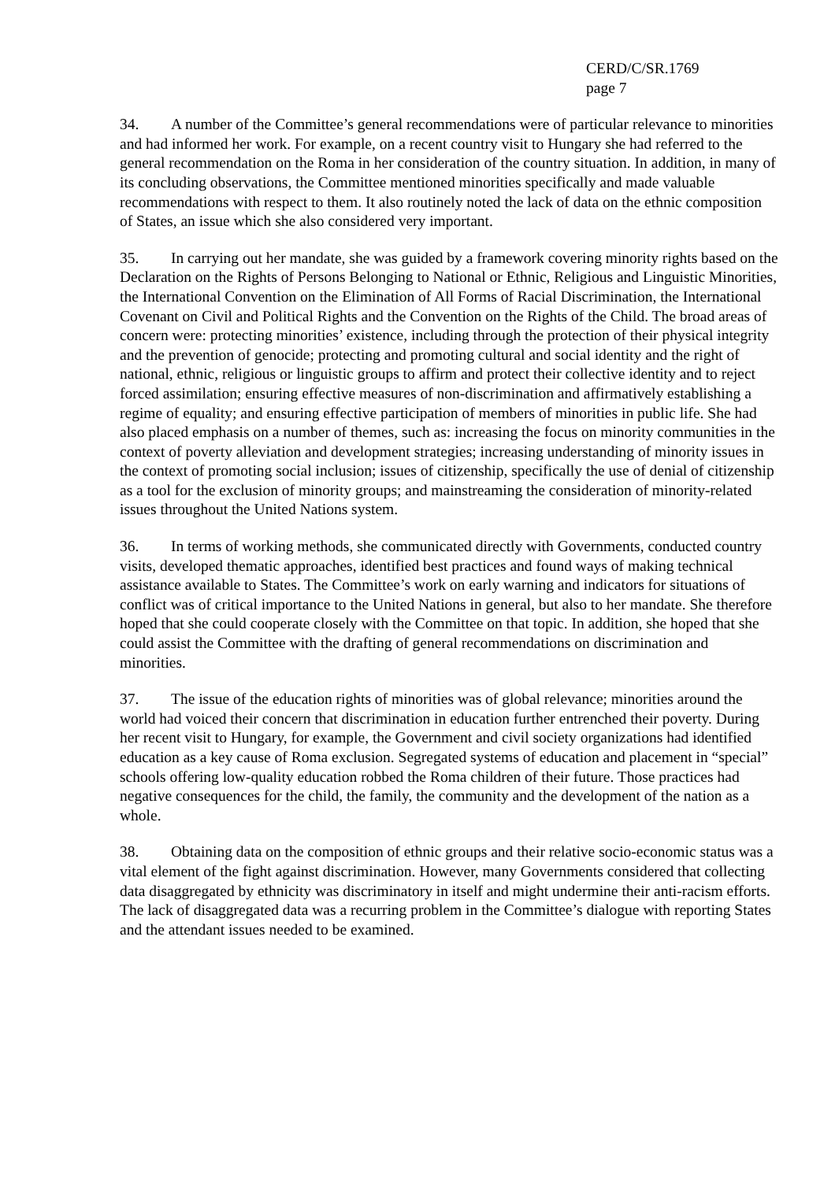CERD/C/SR.1769
page 7
34. A number of the Committee’s general recommendations were of particular relevance to minorities and had informed her work. For example, on a recent country visit to Hungary she had referred to the general recommendation on the Roma in her consideration of the country situation. In addition, in many of its concluding observations, the Committee mentioned minorities specifically and made valuable recommendations with respect to them. It also routinely noted the lack of data on the ethnic composition of States, an issue which she also considered very important.
35. In carrying out her mandate, she was guided by a framework covering minority rights based on the Declaration on the Rights of Persons Belonging to National or Ethnic, Religious and Linguistic Minorities, the International Convention on the Elimination of All Forms of Racial Discrimination, the International Covenant on Civil and Political Rights and the Convention on the Rights of the Child. The broad areas of concern were: protecting minorities’ existence, including through the protection of their physical integrity and the prevention of genocide; protecting and promoting cultural and social identity and the right of national, ethnic, religious or linguistic groups to affirm and protect their collective identity and to reject forced assimilation; ensuring effective measures of non-discrimination and affirmatively establishing a regime of equality; and ensuring effective participation of members of minorities in public life. She had also placed emphasis on a number of themes, such as: increasing the focus on minority communities in the context of poverty alleviation and development strategies; increasing understanding of minority issues in the context of promoting social inclusion; issues of citizenship, specifically the use of denial of citizenship as a tool for the exclusion of minority groups; and mainstreaming the consideration of minority-related issues throughout the United Nations system.
36. In terms of working methods, she communicated directly with Governments, conducted country visits, developed thematic approaches, identified best practices and found ways of making technical assistance available to States. The Committee’s work on early warning and indicators for situations of conflict was of critical importance to the United Nations in general, but also to her mandate. She therefore hoped that she could cooperate closely with the Committee on that topic. In addition, she hoped that she could assist the Committee with the drafting of general recommendations on discrimination and minorities.
37. The issue of the education rights of minorities was of global relevance; minorities around the world had voiced their concern that discrimination in education further entrenched their poverty. During her recent visit to Hungary, for example, the Government and civil society organizations had identified education as a key cause of Roma exclusion. Segregated systems of education and placement in “special” schools offering low-quality education robbed the Roma children of their future. Those practices had negative consequences for the child, the family, the community and the development of the nation as a whole.
38. Obtaining data on the composition of ethnic groups and their relative socio-economic status was a vital element of the fight against discrimination. However, many Governments considered that collecting data disaggregated by ethnicity was discriminatory in itself and might undermine their anti-racism efforts. The lack of disaggregated data was a recurring problem in the Committee’s dialogue with reporting States and the attendant issues needed to be examined.